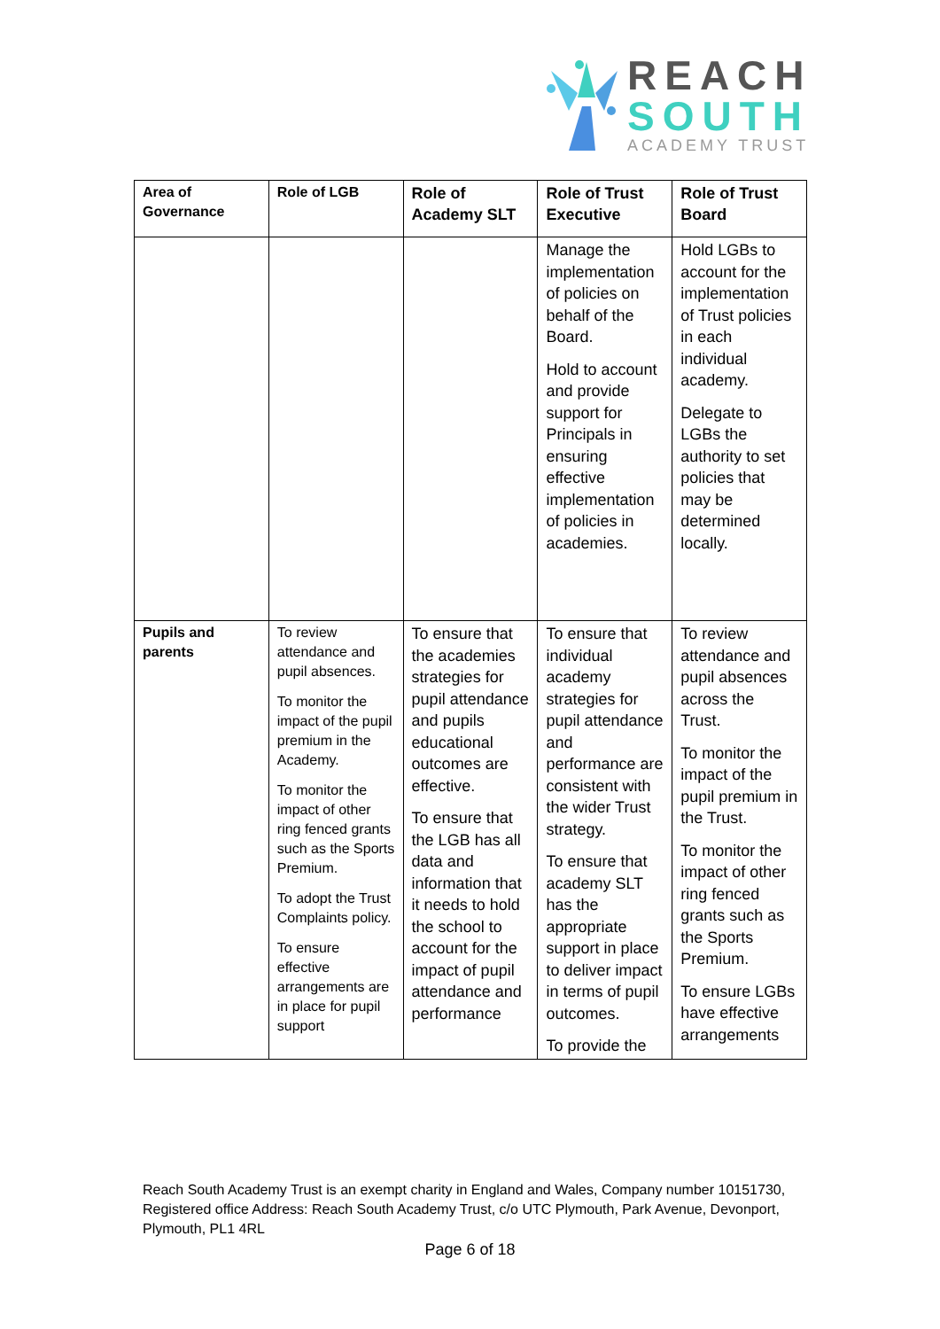REACH
SOUTH
ACADEMY TRUST
| Area of Governance | Role of LGB | Role of Academy SLT | Role of Trust Executive | Role of Trust Board |
| --- | --- | --- | --- | --- |
| | | | Manage the implementation of policies on behalf of the Board. Hold to account and provide support for Principals in ensuring effective implementation of policies in academies. | Hold LGBs to account for the implementation of Trust policies in each individual academy. Delegate to LGBs the authority to set policies that may be determined locally. |
| Pupils and parents | To review attendance and pupil absences. To monitor the impact of the pupil premium in the Academy. To monitor the impact of other ring fenced grants such as the Sports Premium. To adopt the Trust Complaints policy. To ensure effective arrangements are in place for pupil support | To ensure that the academies strategies for pupil attendance and pupils educational outcomes are effective. To ensure that the LGB has all data and information that it needs to hold the school to account for the impact of pupil attendance and performance | To ensure that individual academy strategies for pupil attendance and performance are consistent with the wider Trust strategy. To ensure that academy SLT has the appropriate support in place to deliver impact in terms of pupil outcomes. To provide the | To review attendance and pupil absences across the Trust. To monitor the impact of the pupil premium in the Trust. To monitor the impact of other ring fenced grants such as the Sports Premium. To ensure LGBs have effective arrangements |
Reach South Academy Trust is an exempt charity in England and Wales, Company number 10151730, Registered office Address: Reach South Academy Trust, c/o UTC Plymouth, Park Avenue, Devonport, Plymouth, PL1 4RL
Page 6 of 18